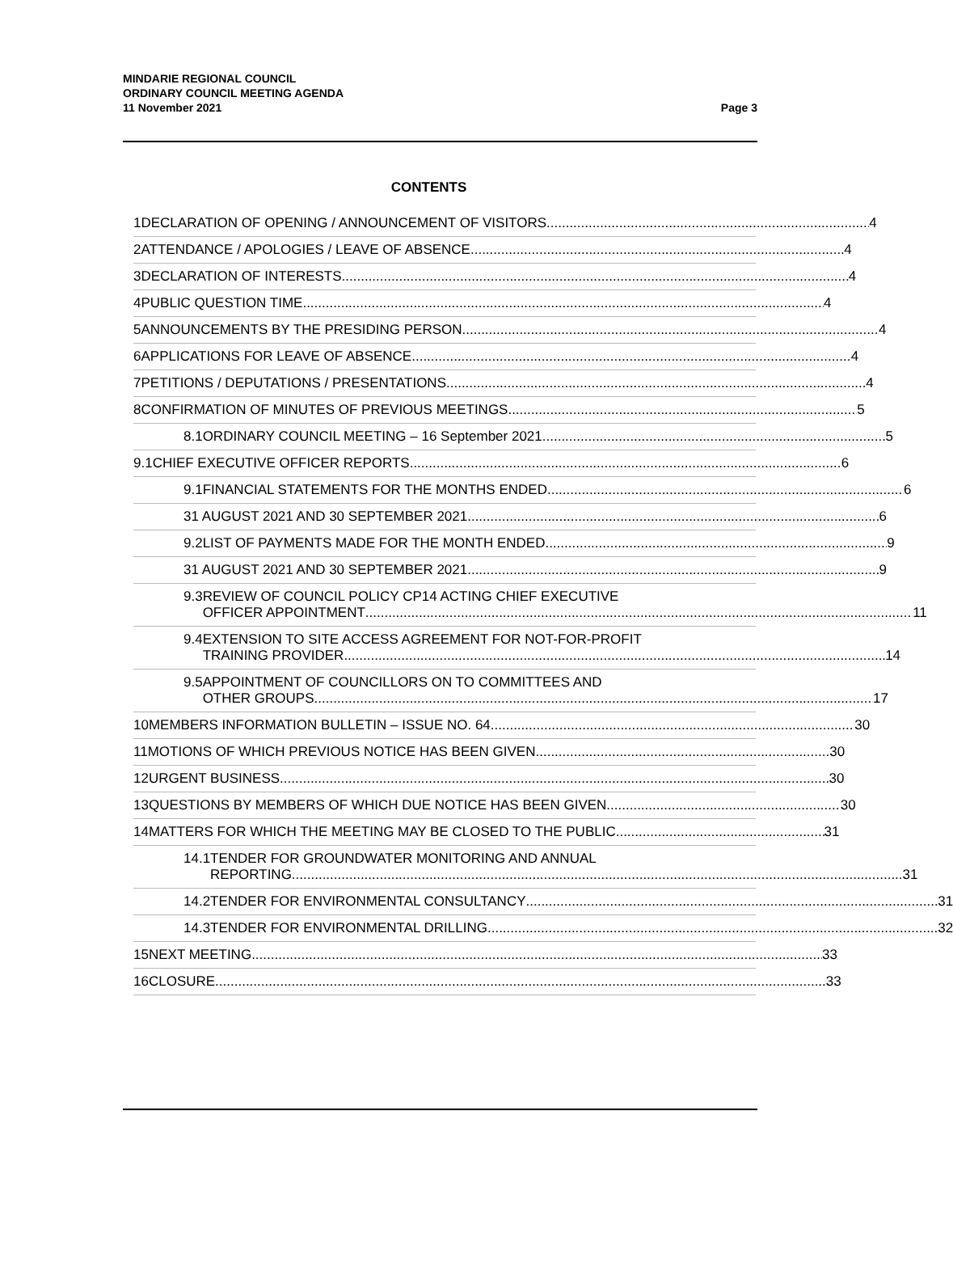MINDARIE REGIONAL COUNCIL
ORDINARY COUNCIL MEETING AGENDA
11 November 2021
Page 3
CONTENTS
1 DECLARATION OF OPENING / ANNOUNCEMENT OF VISITORS 4
2 ATTENDANCE / APOLOGIES / LEAVE OF ABSENCE 4
3 DECLARATION OF INTERESTS 4
4 PUBLIC QUESTION TIME 4
5 ANNOUNCEMENTS BY THE PRESIDING PERSON 4
6 APPLICATIONS FOR LEAVE OF ABSENCE 4
7 PETITIONS / DEPUTATIONS / PRESENTATIONS 4
8 CONFIRMATION OF MINUTES OF PREVIOUS MEETINGS 5
8.1 ORDINARY COUNCIL MEETING – 16 September 2021 5
9.1 CHIEF EXECUTIVE OFFICER REPORTS 6
9.1 FINANCIAL STATEMENTS FOR THE MONTHS ENDED 6
31 AUGUST 2021 AND 30 SEPTEMBER 2021 6
9.2 LIST OF PAYMENTS MADE FOR THE MONTH ENDED 9
31 AUGUST 2021 AND 30 SEPTEMBER 2021 9
9.3 REVIEW OF COUNCIL POLICY CP14 ACTING CHIEF EXECUTIVE
OFFICER APPOINTMENT 11
9.4 EXTENSION TO SITE ACCESS AGREEMENT FOR NOT-FOR-PROFIT
TRAINING PROVIDER 14
9.5 APPOINTMENT OF COUNCILLORS ON TO COMMITTEES AND
OTHER GROUPS 17
10 MEMBERS INFORMATION BULLETIN – ISSUE NO. 64 30
11 MOTIONS OF WHICH PREVIOUS NOTICE HAS BEEN GIVEN 30
12 URGENT BUSINESS 30
13 QUESTIONS BY MEMBERS OF WHICH DUE NOTICE HAS BEEN GIVEN 30
14 MATTERS FOR WHICH THE MEETING MAY BE CLOSED TO THE PUBLIC 31
14.1 TENDER FOR GROUNDWATER MONITORING AND ANNUAL
REPORTING 31
14.2 TENDER FOR ENVIRONMENTAL CONSULTANCY 31
14.3 TENDER FOR ENVIRONMENTAL DRILLING 32
15 NEXT MEETING 33
16 CLOSURE 33